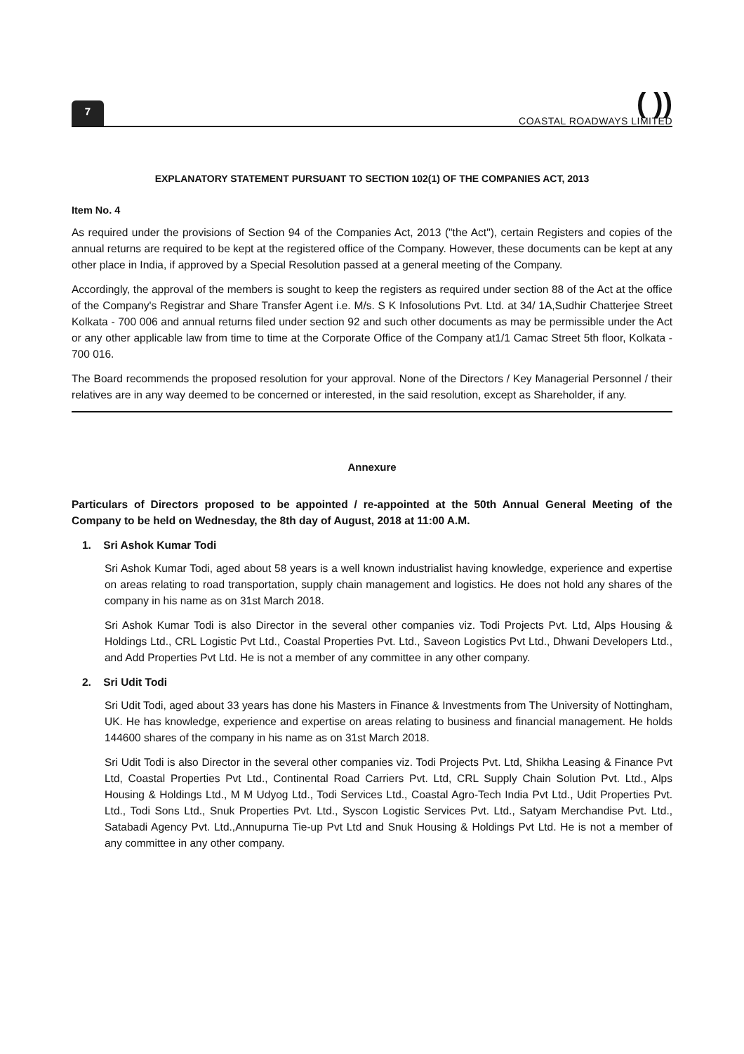7
( ))
COASTAL ROADWAYS LIMITED
EXPLANATORY STATEMENT PURSUANT TO SECTION 102(1) OF THE COMPANIES ACT, 2013
Item No. 4
As required under the provisions of Section 94 of the Companies Act, 2013 ("the Act"), certain Registers and copies of the annual returns are required to be kept at the registered office of the Company. However, these documents can be kept at any other place in India, if approved by a Special Resolution passed at a general meeting of the Company.
Accordingly, the approval of the members is sought to keep the registers as required under section 88 of the Act at the office of the Company's Registrar and Share Transfer Agent i.e. M/s. S K Infosolutions Pvt. Ltd. at 34/ 1A,Sudhir Chatterjee Street Kolkata - 700 006 and annual returns filed under section 92 and such other documents as may be permissible under the Act or any other applicable law from time to time at the Corporate Office of the Company at1/1 Camac Street 5th floor, Kolkata - 700 016.
The Board recommends the proposed resolution for your approval. None of the Directors / Key Managerial Personnel / their relatives are in any way deemed to be concerned or interested, in the said resolution, except as Shareholder, if any.
Annexure
Particulars of Directors proposed to be appointed / re-appointed at the 50th Annual General Meeting of the Company to be held on Wednesday, the 8th day of August, 2018 at 11:00 A.M.
1. Sri Ashok Kumar Todi
Sri Ashok Kumar Todi, aged about 58 years is a well known industrialist having knowledge, experience and expertise on areas relating to road transportation, supply chain management and logistics. He does not hold any shares of the company in his name as on 31st March 2018.
Sri Ashok Kumar Todi is also Director in the several other companies viz. Todi Projects Pvt. Ltd, Alps Housing & Holdings Ltd., CRL Logistic Pvt Ltd., Coastal Properties Pvt. Ltd., Saveon Logistics Pvt Ltd., Dhwani Developers Ltd., and Add Properties Pvt Ltd. He is not a member of any committee in any other company.
2. Sri Udit Todi
Sri Udit Todi, aged about 33 years has done his Masters in Finance & Investments from The University of Nottingham, UK. He has knowledge, experience and expertise on areas relating to business and financial management. He holds 144600 shares of the company in his name as on 31st March 2018.
Sri Udit Todi is also Director in the several other companies viz. Todi Projects Pvt. Ltd, Shikha Leasing & Finance Pvt Ltd, Coastal Properties Pvt Ltd., Continental Road Carriers Pvt. Ltd, CRL Supply Chain Solution Pvt. Ltd., Alps Housing & Holdings Ltd., M M Udyog Ltd., Todi Services Ltd., Coastal Agro-Tech India Pvt Ltd., Udit Properties Pvt. Ltd., Todi Sons Ltd., Snuk Properties Pvt. Ltd., Syscon Logistic Services Pvt. Ltd., Satyam Merchandise Pvt. Ltd., Satabadi Agency Pvt. Ltd.,Annupurna Tie-up Pvt Ltd and Snuk Housing & Holdings Pvt Ltd. He is not a member of any committee in any other company.